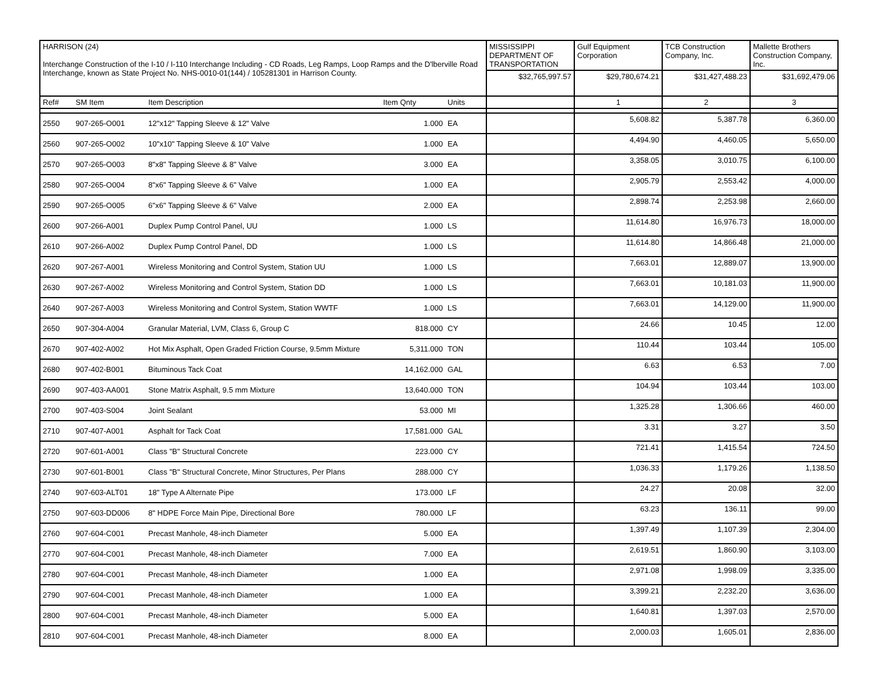| HARRISON (24) Interchange Construction of the I-10 / I-110 Interchange Including - CD Roads, Leg Ramps, Loop Ramps and the D'lberville Road Interchange, known as State Project No. NHS-0010-01(144) / 105281301 in Harrison County. | | | | | | MISSISSIPPI DEPARTMENT OF TRANSPORTATION | Gulf Equipment Corporation | TCB Construction Company, Inc. | Mallette Brothers Construction Company, Inc. |
| | | | | | | $32,765,997.57 | $29,780,674.21 | $31,427,488.23 | $31,692,479.06 |
| Ref# | SM Item | Item Description | Item Qnty | Units | | | 1 | 2 | 3 |
| 2550 | 907-265-O001 | 12"x12" Tapping Sleeve & 12" Valve | 1.000 | EA | | | 5,608.82 | 5,387.78 | 6,360.00 |
| 2560 | 907-265-O002 | 10"x10" Tapping Sleeve & 10" Valve | 1.000 | EA | | | 4,494.90 | 4,460.05 | 5,650.00 |
| 2570 | 907-265-O003 | 8"x8" Tapping Sleeve & 8" Valve | 3.000 | EA | | | 3,358.05 | 3,010.75 | 6,100.00 |
| 2580 | 907-265-O004 | 8"x6" Tapping Sleeve & 6" Valve | 1.000 | EA | | | 2,905.79 | 2,553.42 | 4,000.00 |
| 2590 | 907-265-O005 | 6"x6" Tapping Sleeve & 6" Valve | 2.000 | EA | | | 2,898.74 | 2,253.98 | 2,660.00 |
| 2600 | 907-266-A001 | Duplex Pump Control Panel, UU | 1.000 | LS | | | 11,614.80 | 16,976.73 | 18,000.00 |
| 2610 | 907-266-A002 | Duplex Pump Control Panel, DD | 1.000 | LS | | | 11,614.80 | 14,866.48 | 21,000.00 |
| 2620 | 907-267-A001 | Wireless Monitoring and Control System, Station UU | 1.000 | LS | | | 7,663.01 | 12,889.07 | 13,900.00 |
| 2630 | 907-267-A002 | Wireless Monitoring and Control System, Station DD | 1.000 | LS | | | 7,663.01 | 10,181.03 | 11,900.00 |
| 2640 | 907-267-A003 | Wireless Monitoring and Control System, Station WWTF | 1.000 | LS | | | 7,663.01 | 14,129.00 | 11,900.00 |
| 2650 | 907-304-A004 | Granular Material, LVM, Class 6, Group C | 818.000 | CY | | | 24.66 | 10.45 | 12.00 |
| 2670 | 907-402-A002 | Hot Mix Asphalt, Open Graded Friction Course, 9.5mm Mixture | 5,311.000 | TON | | | 110.44 | 103.44 | 105.00 |
| 2680 | 907-402-B001 | Bituminous Tack Coat | 14,162.000 | GAL | | | 6.63 | 6.53 | 7.00 |
| 2690 | 907-403-AA001 | Stone Matrix Asphalt, 9.5 mm Mixture | 13,640.000 | TON | | | 104.94 | 103.44 | 103.00 |
| 2700 | 907-403-S004 | Joint Sealant | 53.000 | MI | | | 1,325.28 | 1,306.66 | 460.00 |
| 2710 | 907-407-A001 | Asphalt for Tack Coat | 17,581.000 | GAL | | | 3.31 | 3.27 | 3.50 |
| 2720 | 907-601-A001 | Class "B" Structural Concrete | 223.000 | CY | | | 721.41 | 1,415.54 | 724.50 |
| 2730 | 907-601-B001 | Class "B" Structural Concrete, Minor Structures, Per Plans | 288.000 | CY | | | 1,036.33 | 1,179.26 | 1,138.50 |
| 2740 | 907-603-ALT01 | 18" Type A Alternate Pipe | 173.000 | LF | | | 24.27 | 20.08 | 32.00 |
| 2750 | 907-603-DD006 | 8" HDPE Force Main Pipe, Directional Bore | 780.000 | LF | | | 63.23 | 136.11 | 99.00 |
| 2760 | 907-604-C001 | Precast Manhole, 48-inch Diameter | 5.000 | EA | | | 1,397.49 | 1,107.39 | 2,304.00 |
| 2770 | 907-604-C001 | Precast Manhole, 48-inch Diameter | 7.000 | EA | | | 2,619.51 | 1,860.90 | 3,103.00 |
| 2780 | 907-604-C001 | Precast Manhole, 48-inch Diameter | 1.000 | EA | | | 2,971.08 | 1,998.09 | 3,335.00 |
| 2790 | 907-604-C001 | Precast Manhole, 48-inch Diameter | 1.000 | EA | | | 3,399.21 | 2,232.20 | 3,636.00 |
| 2800 | 907-604-C001 | Precast Manhole, 48-inch Diameter | 5.000 | EA | | | 1,640.81 | 1,397.03 | 2,570.00 |
| 2810 | 907-604-C001 | Precast Manhole, 48-inch Diameter | 8.000 | EA | | | 2,000.03 | 1,605.01 | 2,836.00 |